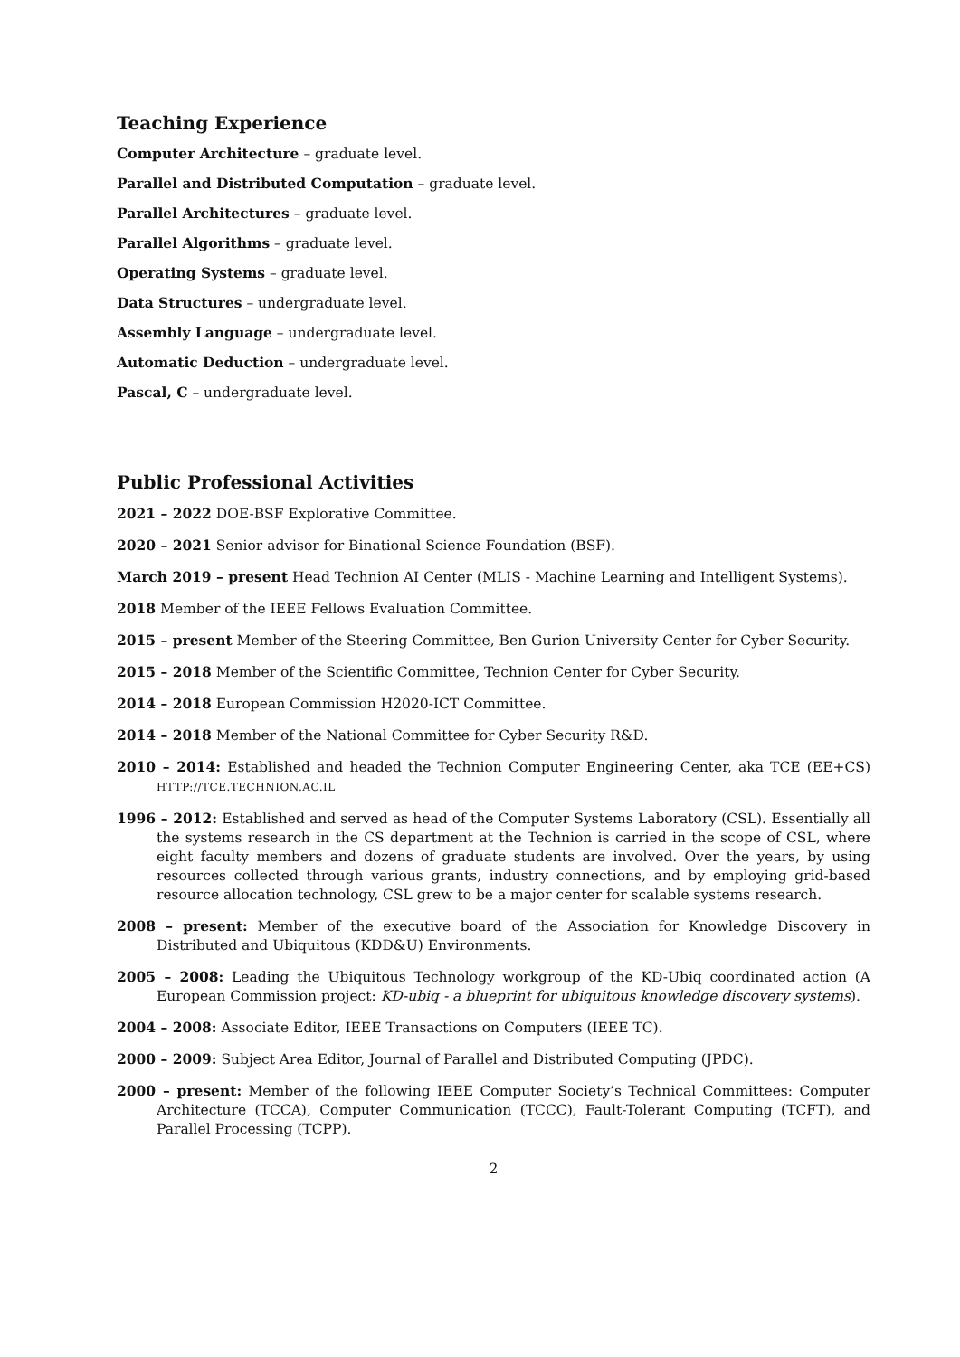Teaching Experience
Computer Architecture – graduate level.
Parallel and Distributed Computation – graduate level.
Parallel Architectures – graduate level.
Parallel Algorithms – graduate level.
Operating Systems – graduate level.
Data Structures – undergraduate level.
Assembly Language – undergraduate level.
Automatic Deduction – undergraduate level.
Pascal, C – undergraduate level.
Public Professional Activities
2021 – 2022 DOE-BSF Explorative Committee.
2020 – 2021 Senior advisor for Binational Science Foundation (BSF).
March 2019 – present Head Technion AI Center (MLIS - Machine Learning and Intelligent Systems).
2018 Member of the IEEE Fellows Evaluation Committee.
2015 – present Member of the Steering Committee, Ben Gurion University Center for Cyber Security.
2015 – 2018 Member of the Scientific Committee, Technion Center for Cyber Security.
2014 – 2018 European Commission H2020-ICT Committee.
2014 – 2018 Member of the National Committee for Cyber Security R&D.
2010 – 2014: Established and headed the Technion Computer Engineering Center, aka TCE (EE+CS) HTTP://TCE.TECHNION.AC.IL
1996 – 2012: Established and served as head of the Computer Systems Laboratory (CSL). Essentially all the systems research in the CS department at the Technion is carried in the scope of CSL, where eight faculty members and dozens of graduate students are involved. Over the years, by using resources collected through various grants, industry connections, and by employing grid-based resource allocation technology, CSL grew to be a major center for scalable systems research.
2008 – present: Member of the executive board of the Association for Knowledge Discovery in Distributed and Ubiquitous (KDD&U) Environments.
2005 – 2008: Leading the Ubiquitous Technology workgroup of the KD-Ubiq coordinated action (A European Commission project: KD-ubiq - a blueprint for ubiquitous knowledge discovery systems).
2004 – 2008: Associate Editor, IEEE Transactions on Computers (IEEE TC).
2000 – 2009: Subject Area Editor, Journal of Parallel and Distributed Computing (JPDC).
2000 – present: Member of the following IEEE Computer Society’s Technical Committees: Computer Architecture (TCCA), Computer Communication (TCCC), Fault-Tolerant Computing (TCFT), and Parallel Processing (TCPP).
2